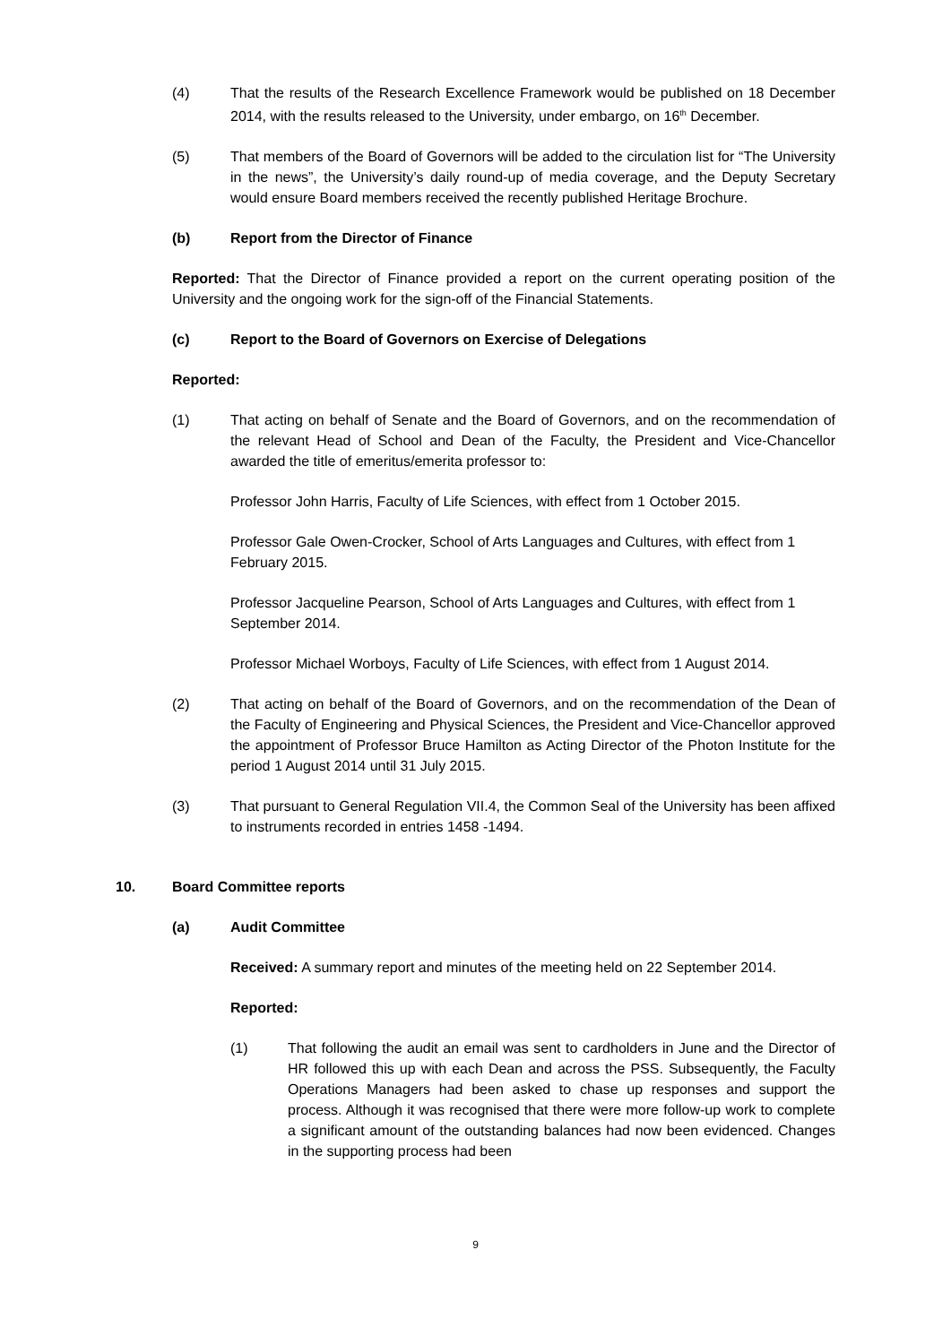(4) That the results of the Research Excellence Framework would be published on 18 December 2014, with the results released to the University, under embargo, on 16<sup>th</sup> December.
(5) That members of the Board of Governors will be added to the circulation list for “The University in the news”, the University’s daily round-up of media coverage, and the Deputy Secretary would ensure Board members received the recently published Heritage Brochure.
(b) Report from the Director of Finance
Reported: That the Director of Finance provided a report on the current operating position of the University and the ongoing work for the sign-off of the Financial Statements.
(c) Report to the Board of Governors on Exercise of Delegations
Reported:
(1) That acting on behalf of Senate and the Board of Governors, and on the recommendation of the relevant Head of School and Dean of the Faculty, the President and Vice-Chancellor awarded the title of emeritus/emerita professor to:
Professor John Harris, Faculty of Life Sciences, with effect from 1 October 2015.
Professor Gale Owen-Crocker, School of Arts Languages and Cultures, with effect from 1 February 2015.
Professor Jacqueline Pearson, School of Arts Languages and Cultures, with effect from 1 September 2014.
Professor Michael Worboys, Faculty of Life Sciences, with effect from 1 August 2014.
(2) That acting on behalf of the Board of Governors, and on the recommendation of the Dean of the Faculty of Engineering and Physical Sciences, the President and Vice-Chancellor approved the appointment of Professor Bruce Hamilton as Acting Director of the Photon Institute for the period 1 August 2014 until 31 July 2015.
(3) That pursuant to General Regulation VII.4, the Common Seal of the University has been affixed to instruments recorded in entries 1458 -1494.
10. Board Committee reports
(a) Audit Committee
Received: A summary report and minutes of the meeting held on 22 September 2014.
Reported:
(1) That following the audit an email was sent to cardholders in June and the Director of HR followed this up with each Dean and across the PSS. Subsequently, the Faculty Operations Managers had been asked to chase up responses and support the process. Although it was recognised that there were more follow-up work to complete a significant amount of the outstanding balances had now been evidenced. Changes in the supporting process had been
9